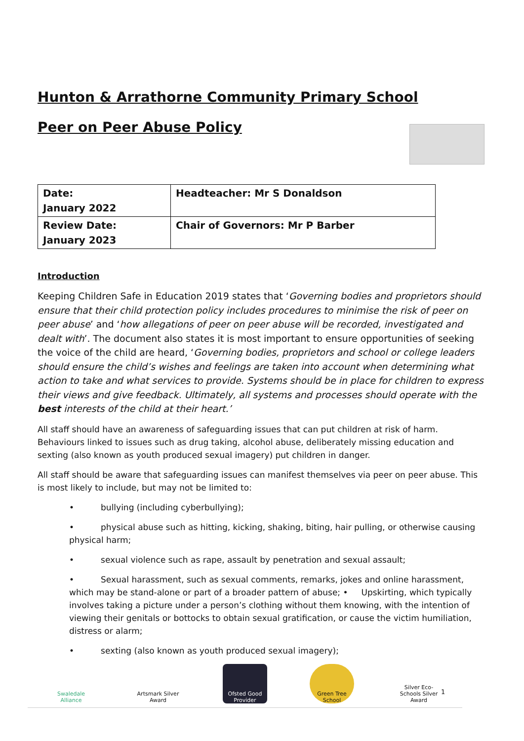Hunton & Arrathorne Community Primary School
Peer on Peer Abuse Policy
| Date: January 2022 | Headteacher: Mr S Donaldson |
| Review Date: January 2023 | Chair of Governors: Mr P Barber |
Introduction
Keeping Children Safe in Education 2019 states that ‘Governing bodies and proprietors should ensure that their child protection policy includes procedures to minimise the risk of peer on peer abuse’ and ‘how allegations of peer on peer abuse will be recorded, investigated and dealt with’. The document also states it is most important to ensure opportunities of seeking the voice of the child are heard, ‘Governing bodies, proprietors and school or college leaders should ensure the child’s wishes and feelings are taken into account when determining what action to take and what services to provide. Systems should be in place for children to express their views and give feedback. Ultimately, all systems and processes should operate with the best interests of the child at their heart.’
All staff should have an awareness of safeguarding issues that can put children at risk of harm. Behaviours linked to issues such as drug taking, alcohol abuse, deliberately missing education and sexting (also known as youth produced sexual imagery) put children in danger.
All staff should be aware that safeguarding issues can manifest themselves via peer on peer abuse. This is most likely to include, but may not be limited to:
• bullying (including cyberbullying);
• physical abuse such as hitting, kicking, shaking, biting, hair pulling, or otherwise causing physical harm;
• sexual violence such as rape, assault by penetration and sexual assault;
• Sexual harassment, such as sexual comments, remarks, jokes and online harassment, which may be stand-alone or part of a broader pattern of abuse; • Upskirting, which typically involves taking a picture under a person’s clothing without them knowing, with the intention of viewing their genitals or bottocks to obtain sexual gratification, or cause the victim humiliation, distress or alarm;
• sexting (also known as youth produced sexual imagery);
Swaledale Alliance
Artsmark Silver Award
Ofsted Good Provider
Green Tree School
Silver Eco-Schools Silver Award
1